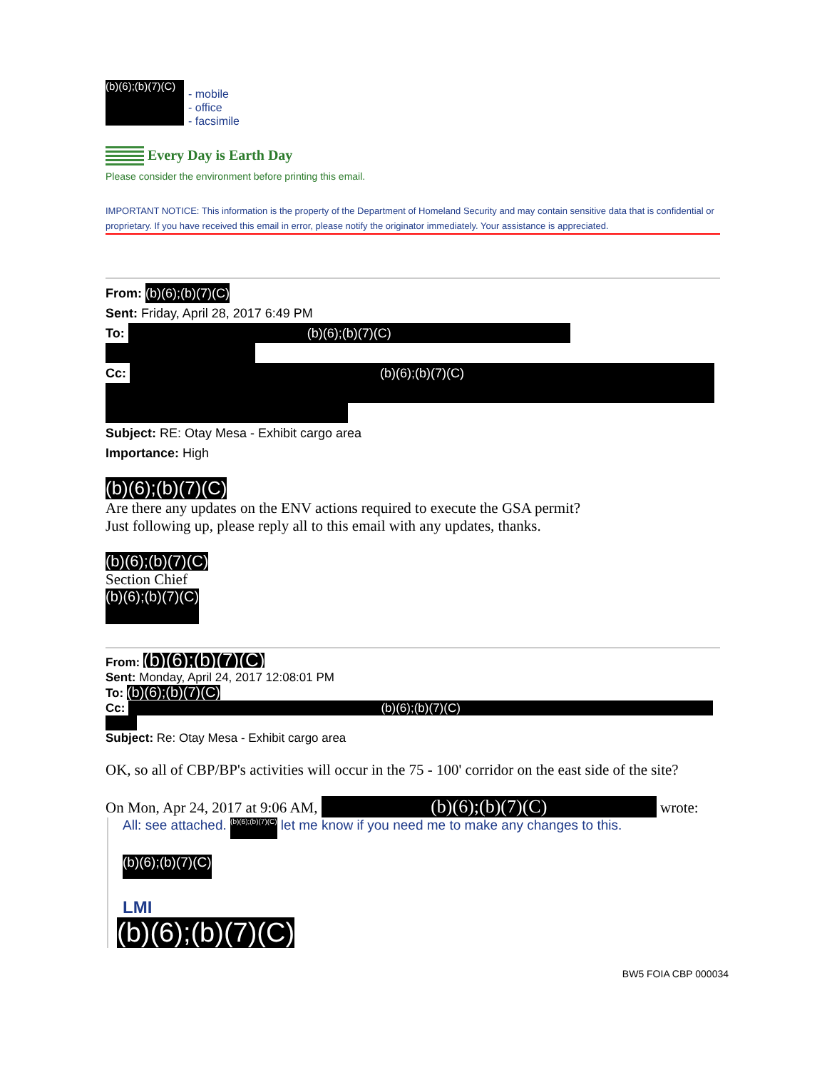(b)(6);(b)(7)(C)
- mobile
- office
- facsimile
Every Day is Earth Day
Please consider the environment before printing this email.
IMPORTANT NOTICE: This information is the property of the Department of Homeland Security and may contain sensitive data that is confidential or proprietary. If you have received this email in error, please notify the originator immediately. Your assistance is appreciated.
From: (b)(6);(b)(7)(C)
Sent: Friday, April 28, 2017 6:49 PM
To: (b)(6);(b)(7)(C)
Cc: (b)(6);(b)(7)(C)
Subject: RE: Otay Mesa - Exhibit cargo area
Importance: High
(b)(6);(b)(7)(C)
Are there any updates on the ENV actions required to execute the GSA permit?
Just following up, please reply all to this email with any updates, thanks.
(b)(6);(b)(7)(C)
Section Chief
(b)(6);(b)(7)(C)
From: (b)(6);(b)(7)(C)
Sent: Monday, April 24, 2017 12:08:01 PM
To: (b)(6);(b)(7)(C)
Cc: (b)(6);(b)(7)(C)
Subject: Re: Otay Mesa - Exhibit cargo area
OK, so all of CBP/BP's activities will occur in the 75 - 100' corridor on the east side of the site?
On Mon, Apr 24, 2017 at 9:06 AM, (b)(6);(b)(7)(C) wrote:
All: see attached. (b)(6);(b)(7)(C) let me know if you need me to make any changes to this.
(b)(6);(b)(7)(C)
LMI
(b)(6);(b)(7)(C)
BW5 FOIA CBP 000034